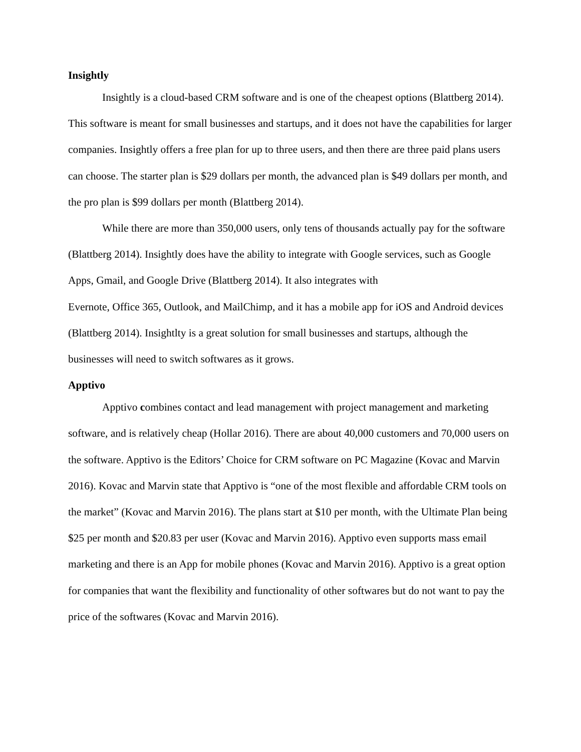Insightly
Insightly is a cloud-based CRM software and is one of the cheapest options (Blattberg 2014). This software is meant for small businesses and startups, and it does not have the capabilities for larger companies. Insightly offers a free plan for up to three users, and then there are three paid plans users can choose. The starter plan is $29 dollars per month, the advanced plan is $49 dollars per month, and the pro plan is $99 dollars per month (Blattberg 2014).
While there are more than 350,000 users, only tens of thousands actually pay for the software (Blattberg 2014). Insightly does have the ability to integrate with Google services, such as Google Apps, Gmail, and Google Drive (Blattberg 2014). It also integrates with
Evernote, Office 365, Outlook, and MailChimp, and it has a mobile app for iOS and Android devices (Blattberg 2014). Insightlty is a great solution for small businesses and startups, although the businesses will need to switch softwares as it grows.
Apptivo
Apptivo combines contact and lead management with project management and marketing software, and is relatively cheap (Hollar 2016). There are about 40,000 customers and 70,000 users on the software. Apptivo is the Editors’ Choice for CRM software on PC Magazine (Kovac and Marvin 2016). Kovac and Marvin state that Apptivo is “one of the most flexible and affordable CRM tools on the market” (Kovac and Marvin 2016). The plans start at $10 per month, with the Ultimate Plan being $25 per month and $20.83 per user (Kovac and Marvin 2016). Apptivo even supports mass email marketing and there is an App for mobile phones (Kovac and Marvin 2016). Apptivo is a great option for companies that want the flexibility and functionality of other softwares but do not want to pay the price of the softwares (Kovac and Marvin 2016).